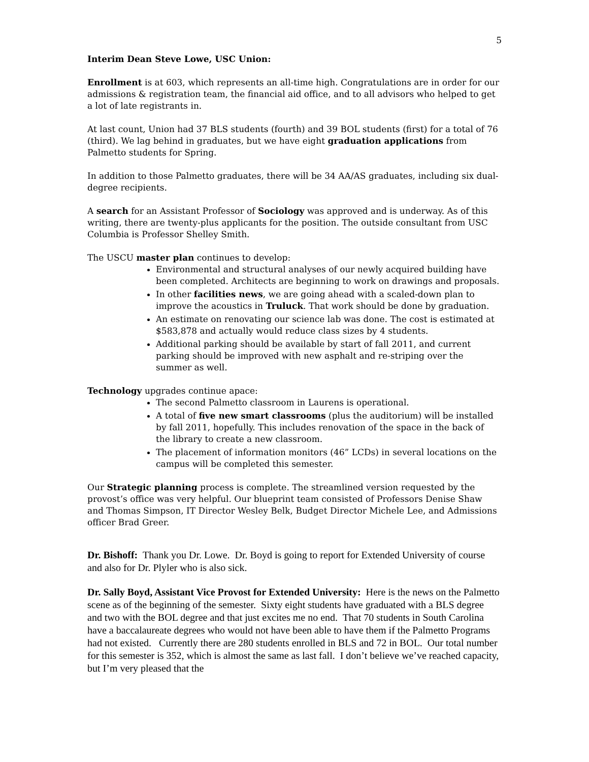5
Interim Dean Steve Lowe, USC Union:
Enrollment is at 603, which represents an all-time high. Congratulations are in order for our admissions & registration team, the financial aid office, and to all advisors who helped to get a lot of late registrants in.
At last count, Union had 37 BLS students (fourth) and 39 BOL students (first) for a total of 76 (third). We lag behind in graduates, but we have eight graduation applications from Palmetto students for Spring.
In addition to those Palmetto graduates, there will be 34 AA/AS graduates, including six dual-degree recipients.
A search for an Assistant Professor of Sociology was approved and is underway. As of this writing, there are twenty-plus applicants for the position. The outside consultant from USC Columbia is Professor Shelley Smith.
The USCU master plan continues to develop:
Environmental and structural analyses of our newly acquired building have been completed. Architects are beginning to work on drawings and proposals.
In other facilities news, we are going ahead with a scaled-down plan to improve the acoustics in Truluck. That work should be done by graduation.
An estimate on renovating our science lab was done. The cost is estimated at $583,878 and actually would reduce class sizes by 4 students.
Additional parking should be available by start of fall 2011, and current parking should be improved with new asphalt and re-striping over the summer as well.
Technology upgrades continue apace:
The second Palmetto classroom in Laurens is operational.
A total of five new smart classrooms (plus the auditorium) will be installed by fall 2011, hopefully. This includes renovation of the space in the back of the library to create a new classroom.
The placement of information monitors (46” LCDs) in several locations on the campus will be completed this semester.
Our Strategic planning process is complete. The streamlined version requested by the provost’s office was very helpful. Our blueprint team consisted of Professors Denise Shaw and Thomas Simpson, IT Director Wesley Belk, Budget Director Michele Lee, and Admissions officer Brad Greer.
Dr. Bishoff: Thank you Dr. Lowe. Dr. Boyd is going to report for Extended University of course and also for Dr. Plyler who is also sick.
Dr. Sally Boyd, Assistant Vice Provost for Extended University: Here is the news on the Palmetto scene as of the beginning of the semester. Sixty eight students have graduated with a BLS degree and two with the BOL degree and that just excites me no end. That 70 students in South Carolina have a baccalaureate degrees who would not have been able to have them if the Palmetto Programs had not existed. Currently there are 280 students enrolled in BLS and 72 in BOL. Our total number for this semester is 352, which is almost the same as last fall. I don’t believe we’ve reached capacity, but I’m very pleased that the